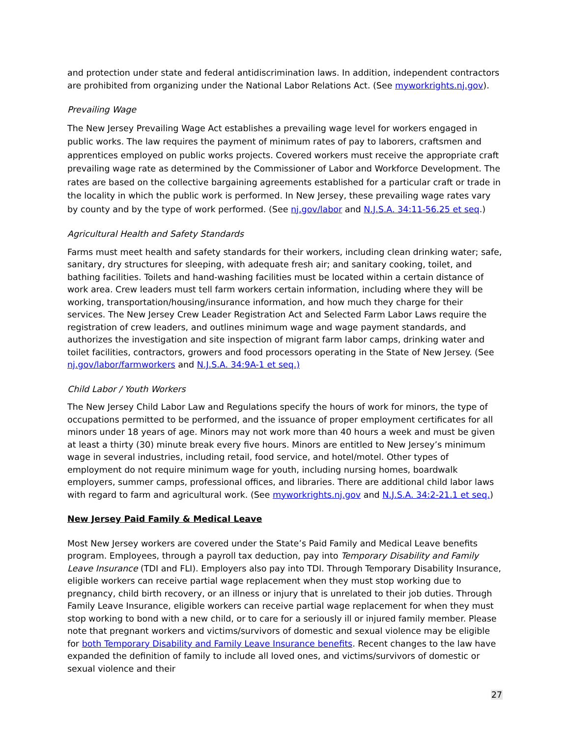and protection under state and federal antidiscrimination laws. In addition, independent contractors are prohibited from organizing under the National Labor Relations Act. (See myworkrights.nj.gov).
Prevailing Wage
The New Jersey Prevailing Wage Act establishes a prevailing wage level for workers engaged in public works. The law requires the payment of minimum rates of pay to laborers, craftsmen and apprentices employed on public works projects. Covered workers must receive the appropriate craft prevailing wage rate as determined by the Commissioner of Labor and Workforce Development. The rates are based on the collective bargaining agreements established for a particular craft or trade in the locality in which the public work is performed. In New Jersey, these prevailing wage rates vary by county and by the type of work performed. (See nj.gov/labor and N.J.S.A. 34:11-56.25 et seq.)
Agricultural Health and Safety Standards
Farms must meet health and safety standards for their workers, including clean drinking water; safe, sanitary, dry structures for sleeping, with adequate fresh air; and sanitary cooking, toilet, and bathing facilities. Toilets and hand-washing facilities must be located within a certain distance of work area. Crew leaders must tell farm workers certain information, including where they will be working, transportation/housing/insurance information, and how much they charge for their services. The New Jersey Crew Leader Registration Act and Selected Farm Labor Laws require the registration of crew leaders, and outlines minimum wage and wage payment standards, and authorizes the investigation and site inspection of migrant farm labor camps, drinking water and toilet facilities, contractors, growers and food processors operating in the State of New Jersey. (See nj.gov/labor/farmworkers and N.J.S.A. 34:9A-1 et seq.)
Child Labor / Youth Workers
The New Jersey Child Labor Law and Regulations specify the hours of work for minors, the type of occupations permitted to be performed, and the issuance of proper employment certificates for all minors under 18 years of age. Minors may not work more than 40 hours a week and must be given at least a thirty (30) minute break every five hours. Minors are entitled to New Jersey’s minimum wage in several industries, including retail, food service, and hotel/motel. Other types of employment do not require minimum wage for youth, including nursing homes, boardwalk employers, summer camps, professional offices, and libraries. There are additional child labor laws with regard to farm and agricultural work. (See myworkrights.nj.gov and N.J.S.A. 34:2-21.1 et seq.)
New Jersey Paid Family & Medical Leave
Most New Jersey workers are covered under the State’s Paid Family and Medical Leave benefits program. Employees, through a payroll tax deduction, pay into Temporary Disability and Family Leave Insurance (TDI and FLI). Employers also pay into TDI. Through Temporary Disability Insurance, eligible workers can receive partial wage replacement when they must stop working due to pregnancy, child birth recovery, or an illness or injury that is unrelated to their job duties. Through Family Leave Insurance, eligible workers can receive partial wage replacement for when they must stop working to bond with a new child, or to care for a seriously ill or injured family member. Please note that pregnant workers and victims/survivors of domestic and sexual violence may be eligible for both Temporary Disability and Family Leave Insurance benefits. Recent changes to the law have expanded the definition of family to include all loved ones, and victims/survivors of domestic or sexual violence and their
27